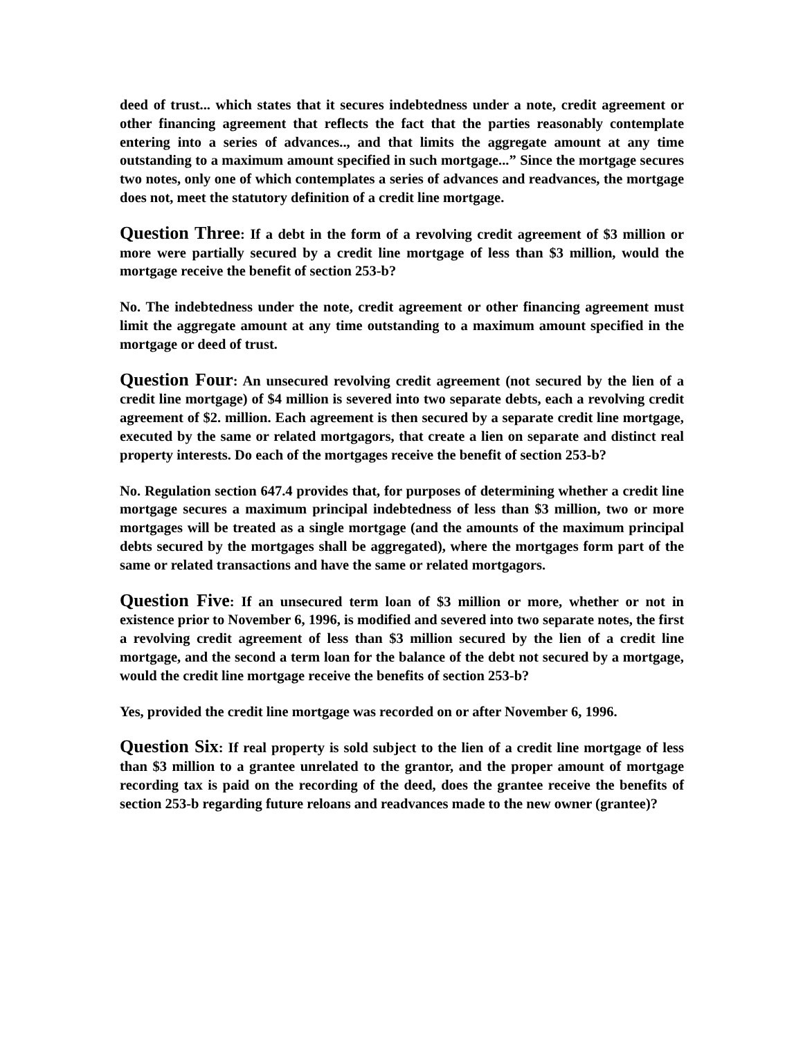deed of trust... which states that it secures indebtedness under a note, credit agreement or other financing agreement that reflects the fact that the parties reasonably contemplate entering into a series of advances.., and that limits the aggregate amount at any time outstanding to a maximum amount specified in such mortgage...” Since the mortgage secures two notes, only one of which contemplates a series of advances and readvances, the mortgage does not, meet the statutory definition of a credit line mortgage.
Question Three: If a debt in the form of a revolving credit agreement of $3 million or more were partially secured by a credit line mortgage of less than $3 million, would the mortgage receive the benefit of section 253-b?
No. The indebtedness under the note, credit agreement or other financing agreement must limit the aggregate amount at any time outstanding to a maximum amount specified in the mortgage or deed of trust.
Question Four: An unsecured revolving credit agreement (not secured by the lien of a credit line mortgage) of $4 million is severed into two separate debts, each a revolving credit agreement of $2. million. Each agreement is then secured by a separate credit line mortgage, executed by the same or related mortgagors, that create a lien on separate and distinct real property interests. Do each of the mortgages receive the benefit of section 253-b?
No. Regulation section 647.4 provides that, for purposes of determining whether a credit line mortgage secures a maximum principal indebtedness of less than $3 million, two or more mortgages will be treated as a single mortgage (and the amounts of the maximum principal debts secured by the mortgages shall be aggregated), where the mortgages form part of the same or related transactions and have the same or related mortgagors.
Question Five: If an unsecured term loan of $3 million or more, whether or not in existence prior to November 6, 1996, is modified and severed into two separate notes, the first a revolving credit agreement of less than $3 million secured by the lien of a credit line mortgage, and the second a term loan for the balance of the debt not secured by a mortgage, would the credit line mortgage receive the benefits of section 253-b?
Yes, provided the credit line mortgage was recorded on or after November 6, 1996.
Question Six: If real property is sold subject to the lien of a credit line mortgage of less than $3 million to a grantee unrelated to the grantor, and the proper amount of mortgage recording tax is paid on the recording of the deed, does the grantee receive the benefits of section 253-b regarding future reloans and readvances made to the new owner (grantee)?